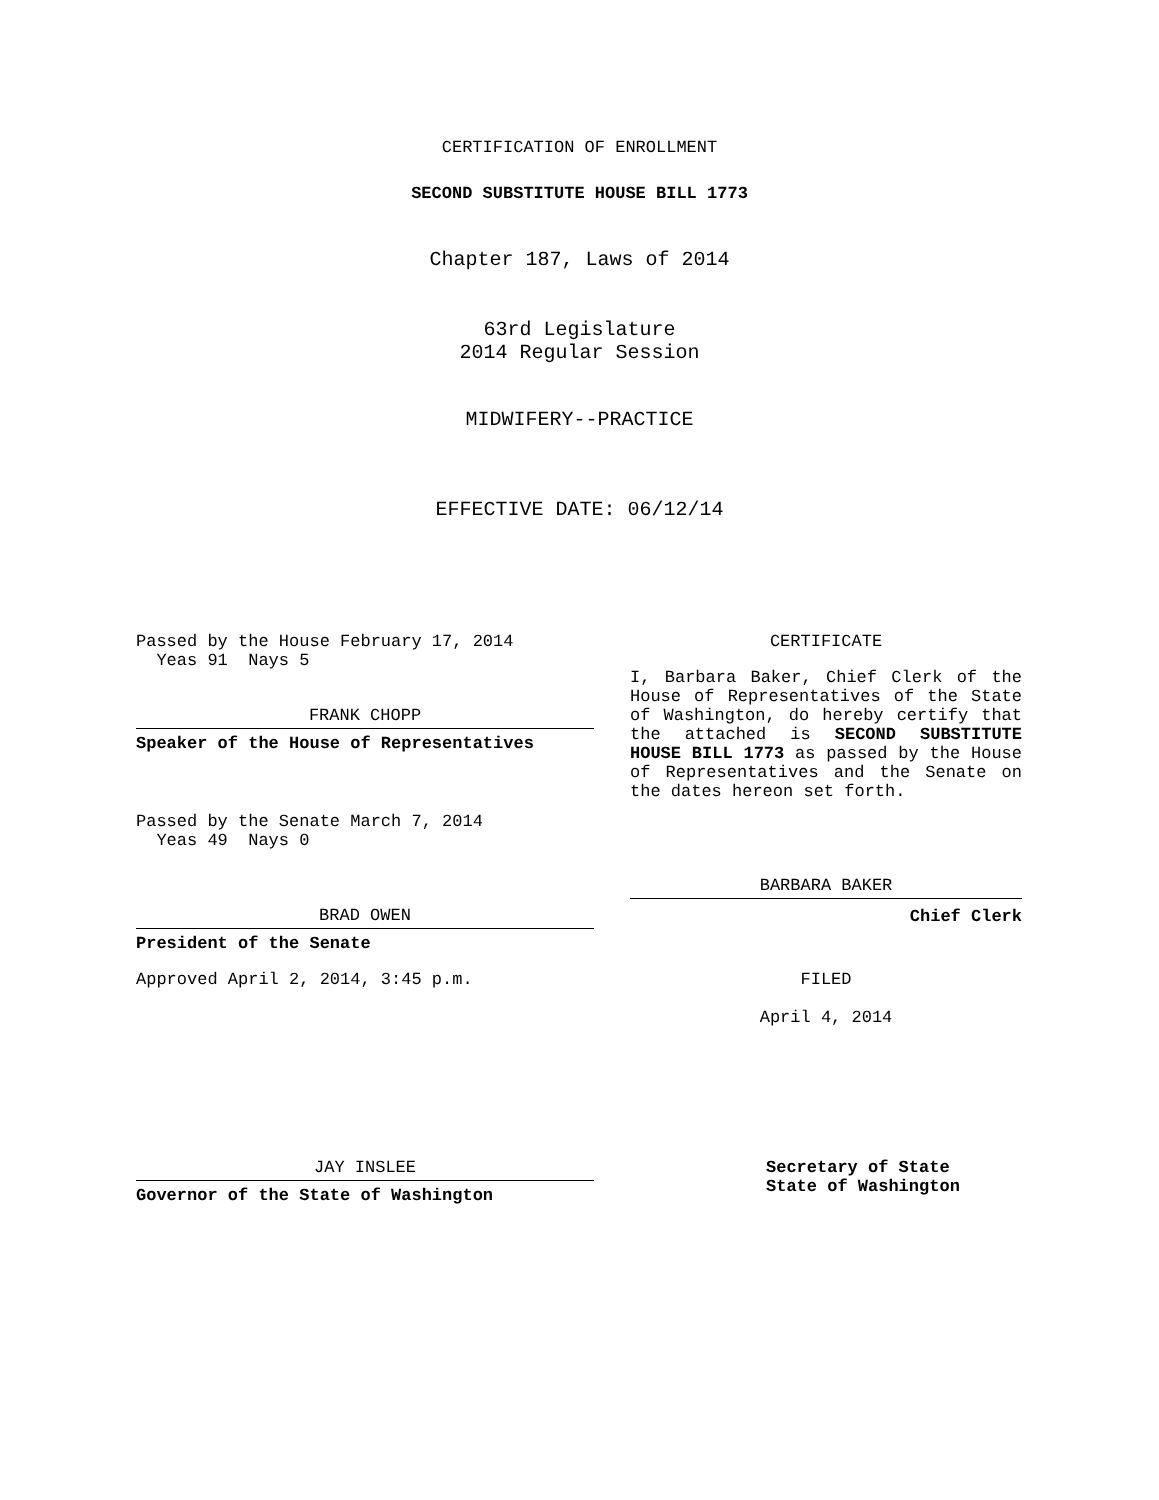CERTIFICATION OF ENROLLMENT
SECOND SUBSTITUTE HOUSE BILL 1773
Chapter 187, Laws of 2014
63rd Legislature
2014 Regular Session
MIDWIFERY--PRACTICE
EFFECTIVE DATE: 06/12/14
Passed by the House February 17, 2014
  Yeas 91  Nays 5
FRANK CHOPP
Speaker of the House of Representatives
Passed by the Senate March 7, 2014
  Yeas 49  Nays 0
BRAD OWEN
President of the Senate
Approved April 2, 2014, 3:45 p.m.
JAY INSLEE
Governor of the State of Washington
CERTIFICATE
I, Barbara Baker, Chief Clerk of the House of Representatives of the State of Washington, do hereby certify that the attached is SECOND SUBSTITUTE HOUSE BILL 1773 as passed by the House of Representatives and the Senate on the dates hereon set forth.
BARBARA BAKER
Chief Clerk
FILED
April 4, 2014
Secretary of State
State of Washington